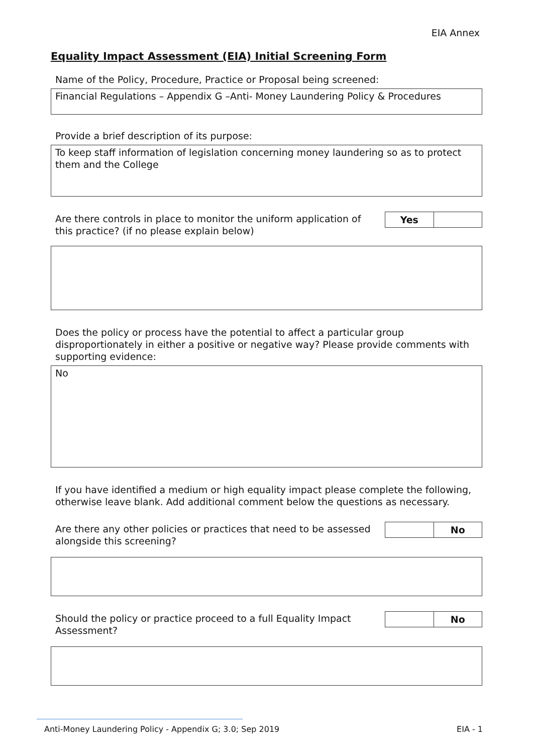EIA Annex
Equality Impact Assessment (EIA) Initial Screening Form
Name of the Policy, Procedure, Practice or Proposal being screened:
Financial Regulations – Appendix G –Anti- Money Laundering Policy & Procedures
Provide a brief description of its purpose:
To keep staff information of legislation concerning money laundering so as to protect them and the College
Are there controls in place to monitor the uniform application of this practice? (if no please explain below)
Yes
Does the policy or process have the potential to affect a particular group disproportionately in either a positive or negative way? Please provide comments with supporting evidence:
No
If you have identified a medium or high equality impact please complete the following, otherwise leave blank. Add additional comment below the questions as necessary.
Are there any other policies or practices that need to be assessed alongside this screening?
No
Should the policy or practice proceed to a full Equality Impact Assessment?
No
Anti-Money Laundering Policy - Appendix G; 3.0; Sep 2019 EIA - 1